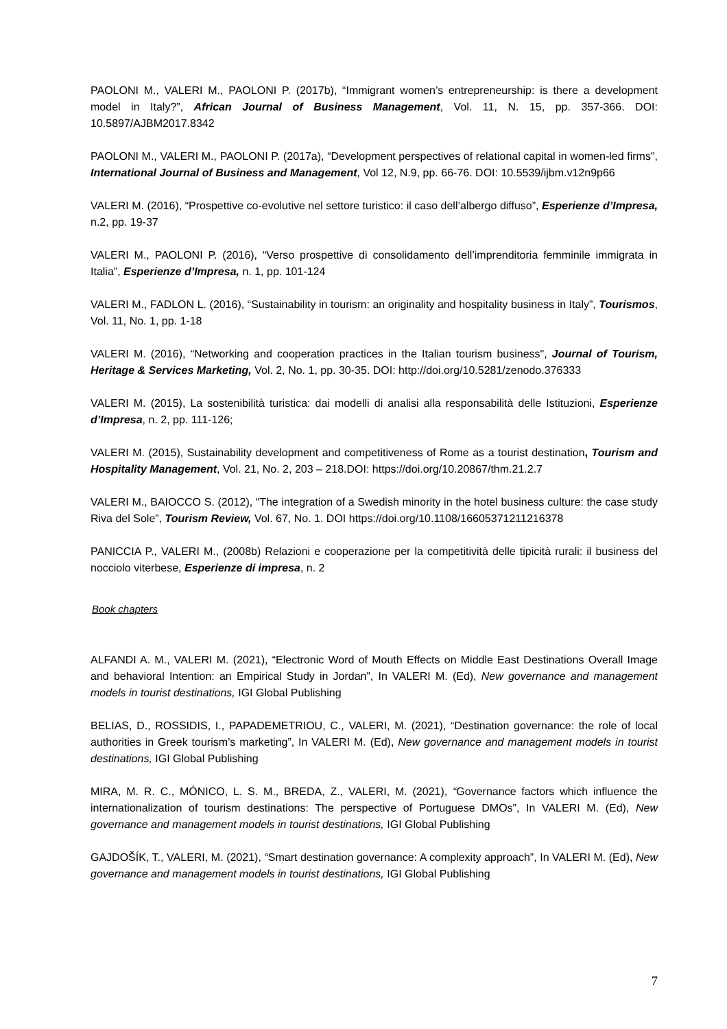PAOLONI M., VALERI M., PAOLONI P. (2017b), “Immigrant women’s entrepreneurship: is there a development model in Italy?”, African Journal of Business Management, Vol. 11, N. 15, pp. 357-366. DOI: 10.5897/AJBM2017.8342
PAOLONI M., VALERI M., PAOLONI P. (2017a), “Development perspectives of relational capital in women-led firms", International Journal of Business and Management, Vol 12, N.9, pp. 66-76. DOI: 10.5539/ijbm.v12n9p66
VALERI M. (2016), “Prospettive co-evolutive nel settore turistico: il caso dell’albergo diffuso”, Esperienze d’Impresa, n.2, pp. 19-37
VALERI M., PAOLONI P. (2016), “Verso prospettive di consolidamento dell’imprenditoria femminile immigrata in Italia”, Esperienze d’Impresa, n. 1, pp. 101-124
VALERI M., FADLON L. (2016), “Sustainability in tourism: an originality and hospitality business in Italy”, Tourismos, Vol. 11, No. 1, pp. 1-18
VALERI M. (2016), “Networking and cooperation practices in the Italian tourism business", Journal of Tourism, Heritage & Services Marketing, Vol. 2, No. 1, pp. 30-35. DOI: http://doi.org/10.5281/zenodo.376333
VALERI M. (2015), La sostenibilità turistica: dai modelli di analisi alla responsabilità delle Istituzioni, Esperienze d’Impresa, n. 2, pp. 111-126;
VALERI M. (2015), Sustainability development and competitiveness of Rome as a tourist destination, Tourism and Hospitality Management, Vol. 21, No. 2, 203 – 218.DOI: https://doi.org/10.20867/thm.21.2.7
VALERI M., BAIOCCO S. (2012), “The integration of a Swedish minority in the hotel business culture: the case study Riva del Sole”, Tourism Review, Vol. 67, No. 1. DOI https://doi.org/10.1108/16605371211216378
PANICCIA P., VALERI M., (2008b) Relazioni e cooperazione per la competitività delle tipicità rurali: il business del nocciolo viterbese, Esperienze di impresa, n. 2
Book chapters
ALFANDI A. M., VALERI M. (2021), “Electronic Word of Mouth Effects on Middle East Destinations Overall Image and behavioral Intention: an Empirical Study in Jordan”, In VALERI M. (Ed), New governance and management models in tourist destinations, IGI Global Publishing
BELIAS, D., ROSSIDIS, I., PAPADEMETRIOU, C., VALERI, M. (2021), “Destination governance: the role of local authorities in Greek tourism’s marketing”, In VALERI M. (Ed), New governance and management models in tourist destinations, IGI Global Publishing
MIRA, M. R. C., MÓNICO, L. S. M., BREDA, Z., VALERI, M. (2021), “Governance factors which influence the internationalization of tourism destinations: The perspective of Portuguese DMOs”, In VALERI M. (Ed), New governance and management models in tourist destinations, IGI Global Publishing
GAJDOŠÍK, T., VALERI, M. (2021), “Smart destination governance: A complexity approach”, In VALERI M. (Ed), New governance and management models in tourist destinations, IGI Global Publishing
7